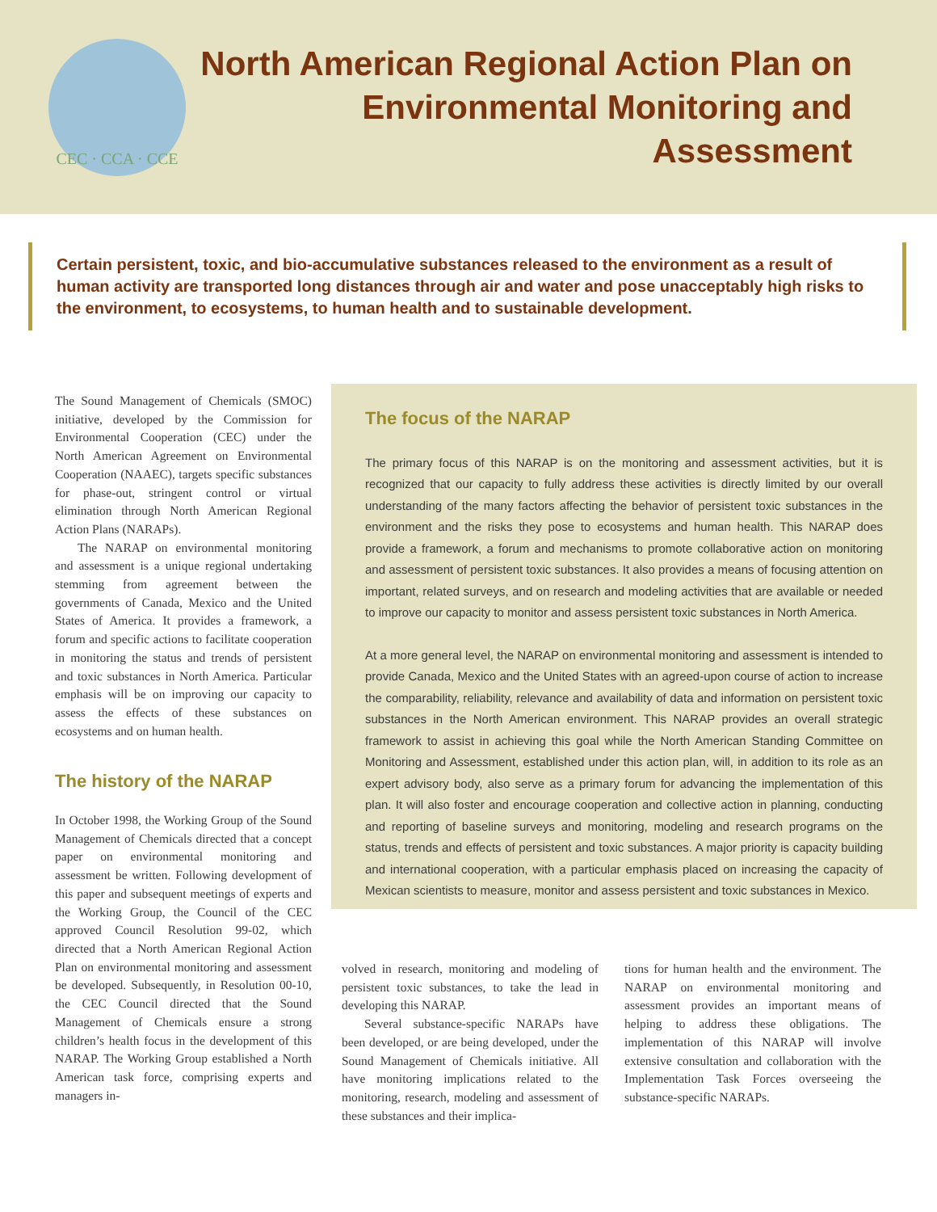CEC · CCA · CCE
North American Regional Action Plan on Environmental Monitoring and Assessment
Certain persistent, toxic, and bio-accumulative substances released to the environment as a result of human activity are transported long distances through air and water and pose unacceptably high risks to the environment, to ecosystems, to human health and to sustainable development.
The Sound Management of Chemicals (SMOC) initiative, developed by the Commission for Environmental Cooperation (CEC) under the North American Agreement on Environmental Cooperation (NAAEC), targets specific substances for phase-out, stringent control or virtual elimination through North American Regional Action Plans (NARAPs).
The NARAP on environmental monitoring and assessment is a unique regional undertaking stemming from agreement between the governments of Canada, Mexico and the United States of America. It provides a framework, a forum and specific actions to facilitate cooperation in monitoring the status and trends of persistent and toxic substances in North America. Particular emphasis will be on improving our capacity to assess the effects of these substances on ecosystems and on human health.
The history of the NARAP
In October 1998, the Working Group of the Sound Management of Chemicals directed that a concept paper on environmental monitoring and assessment be written. Following development of this paper and subsequent meetings of experts and the Working Group, the Council of the CEC approved Council Resolution 99-02, which directed that a North American Regional Action Plan on environmental monitoring and assessment be developed. Subsequently, in Resolution 00-10, the CEC Council directed that the Sound Management of Chemicals ensure a strong children’s health focus in the development of this NARAP. The Working Group established a North American task force, comprising experts and managers in-
The focus of the NARAP
The primary focus of this NARAP is on the monitoring and assessment activities, but it is recognized that our capacity to fully address these activities is directly limited by our overall understanding of the many factors affecting the behavior of persistent toxic substances in the environment and the risks they pose to ecosystems and human health. This NARAP does provide a framework, a forum and mechanisms to promote collaborative action on monitoring and assessment of persistent toxic substances. It also provides a means of focusing attention on important, related surveys, and on research and modeling activities that are available or needed to improve our capacity to monitor and assess persistent toxic substances in North America.
At a more general level, the NARAP on environmental monitoring and assessment is intended to provide Canada, Mexico and the United States with an agreed-upon course of action to increase the comparability, reliability, relevance and availability of data and information on persistent toxic substances in the North American environment. This NARAP provides an overall strategic framework to assist in achieving this goal while the North American Standing Committee on Monitoring and Assessment, established under this action plan, will, in addition to its role as an expert advisory body, also serve as a primary forum for advancing the implementation of this plan. It will also foster and encourage cooperation and collective action in planning, conducting and reporting of baseline surveys and monitoring, modeling and research programs on the status, trends and effects of persistent and toxic substances. A major priority is capacity building and international cooperation, with a particular emphasis placed on increasing the capacity of Mexican scientists to measure, monitor and assess persistent and toxic substances in Mexico.
volved in research, monitoring and modeling of persistent toxic substances, to take the lead in developing this NARAP.
Several substance-specific NARAPs have been developed, or are being developed, under the Sound Management of Chemicals initiative. All have monitoring implications related to the monitoring, research, modeling and assessment of these substances and their implica-
tions for human health and the environment. The NARAP on environmental monitoring and assessment provides an important means of helping to address these obligations. The implementation of this NARAP will involve extensive consultation and collaboration with the Implementation Task Forces overseeing the substance-specific NARAPs.